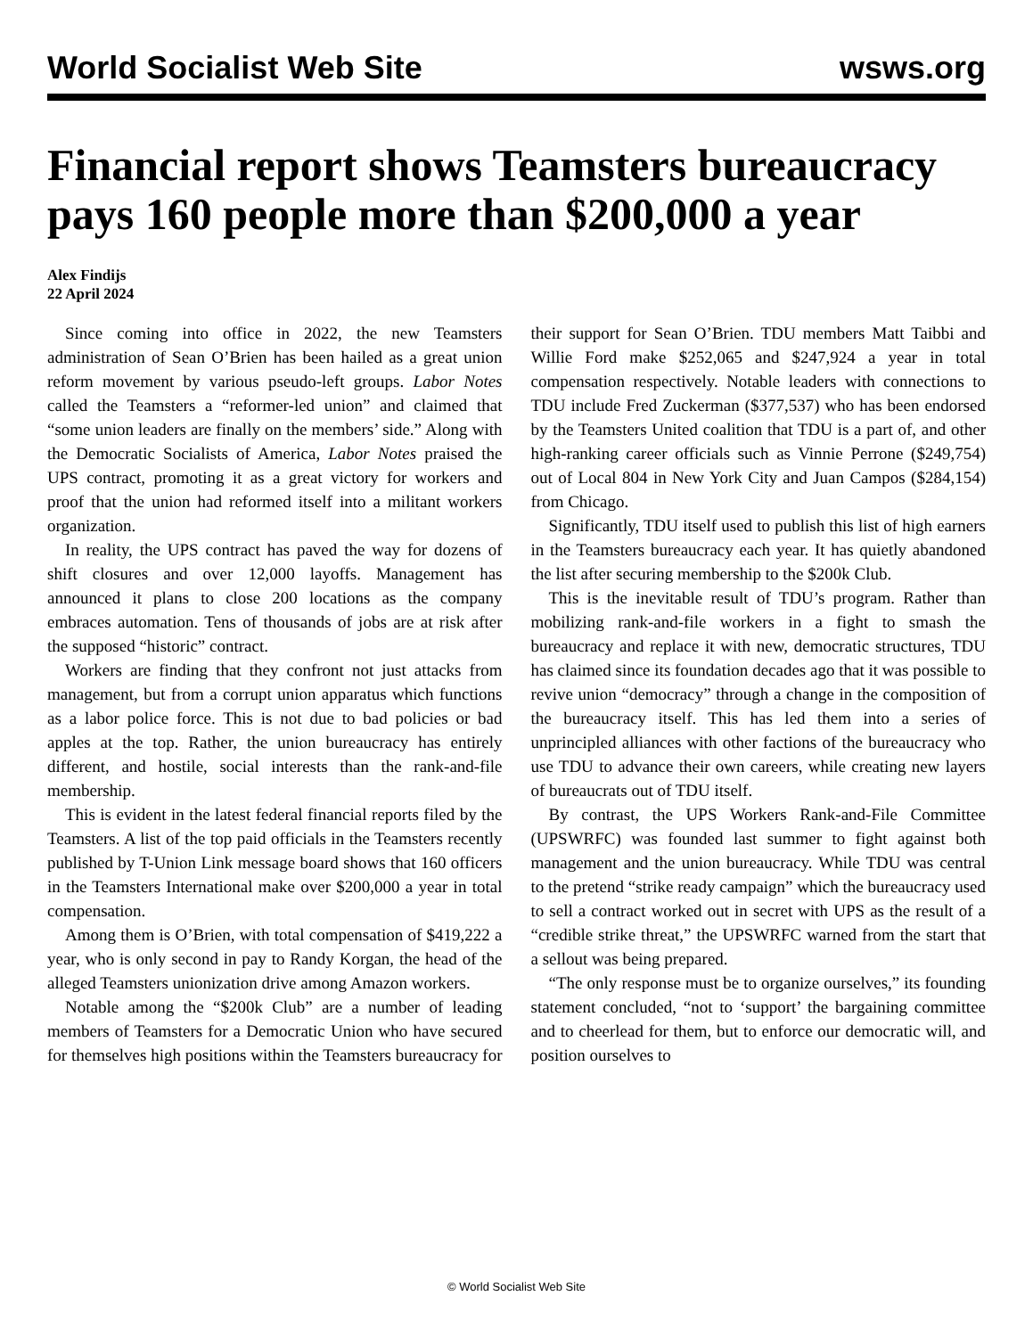World Socialist Web Site wsws.org
Financial report shows Teamsters bureaucracy pays 160 people more than $200,000 a year
Alex Findijs
22 April 2024
Since coming into office in 2022, the new Teamsters administration of Sean O’Brien has been hailed as a great union reform movement by various pseudo-left groups. Labor Notes called the Teamsters a “reformer-led union” and claimed that “some union leaders are finally on the members’ side.” Along with the Democratic Socialists of America, Labor Notes praised the UPS contract, promoting it as a great victory for workers and proof that the union had reformed itself into a militant workers organization.
In reality, the UPS contract has paved the way for dozens of shift closures and over 12,000 layoffs. Management has announced it plans to close 200 locations as the company embraces automation. Tens of thousands of jobs are at risk after the supposed “historic” contract.
Workers are finding that they confront not just attacks from management, but from a corrupt union apparatus which functions as a labor police force. This is not due to bad policies or bad apples at the top. Rather, the union bureaucracy has entirely different, and hostile, social interests than the rank-and-file membership.
This is evident in the latest federal financial reports filed by the Teamsters. A list of the top paid officials in the Teamsters recently published by T-Union Link message board shows that 160 officers in the Teamsters International make over $200,000 a year in total compensation.
Among them is O’Brien, with total compensation of $419,222 a year, who is only second in pay to Randy Korgan, the head of the alleged Teamsters unionization drive among Amazon workers.
Notable among the “$200k Club” are a number of leading members of Teamsters for a Democratic Union who have secured for themselves high positions within the Teamsters bureaucracy for their support for Sean O’Brien. TDU members Matt Taibbi and Willie Ford make $252,065 and $247,924 a year in total compensation respectively. Notable leaders with connections to TDU include Fred Zuckerman ($377,537) who has been endorsed by the Teamsters United coalition that TDU is a part of, and other high-ranking career officials such as Vinnie Perrone ($249,754) out of Local 804 in New York City and Juan Campos ($284,154) from Chicago.
Significantly, TDU itself used to publish this list of high earners in the Teamsters bureaucracy each year. It has quietly abandoned the list after securing membership to the $200k Club.
This is the inevitable result of TDU’s program. Rather than mobilizing rank-and-file workers in a fight to smash the bureaucracy and replace it with new, democratic structures, TDU has claimed since its foundation decades ago that it was possible to revive union “democracy” through a change in the composition of the bureaucracy itself. This has led them into a series of unprincipled alliances with other factions of the bureaucracy who use TDU to advance their own careers, while creating new layers of bureaucrats out of TDU itself.
By contrast, the UPS Workers Rank-and-File Committee (UPSWRFC) was founded last summer to fight against both management and the union bureaucracy. While TDU was central to the pretend “strike ready campaign” which the bureaucracy used to sell a contract worked out in secret with UPS as the result of a “credible strike threat,” the UPSWRFC warned from the start that a sellout was being prepared.
“The only response must be to organize ourselves,” its founding statement concluded, “not to ‘support’ the bargaining committee and to cheerlead for them, but to enforce our democratic will, and position ourselves to
© World Socialist Web Site